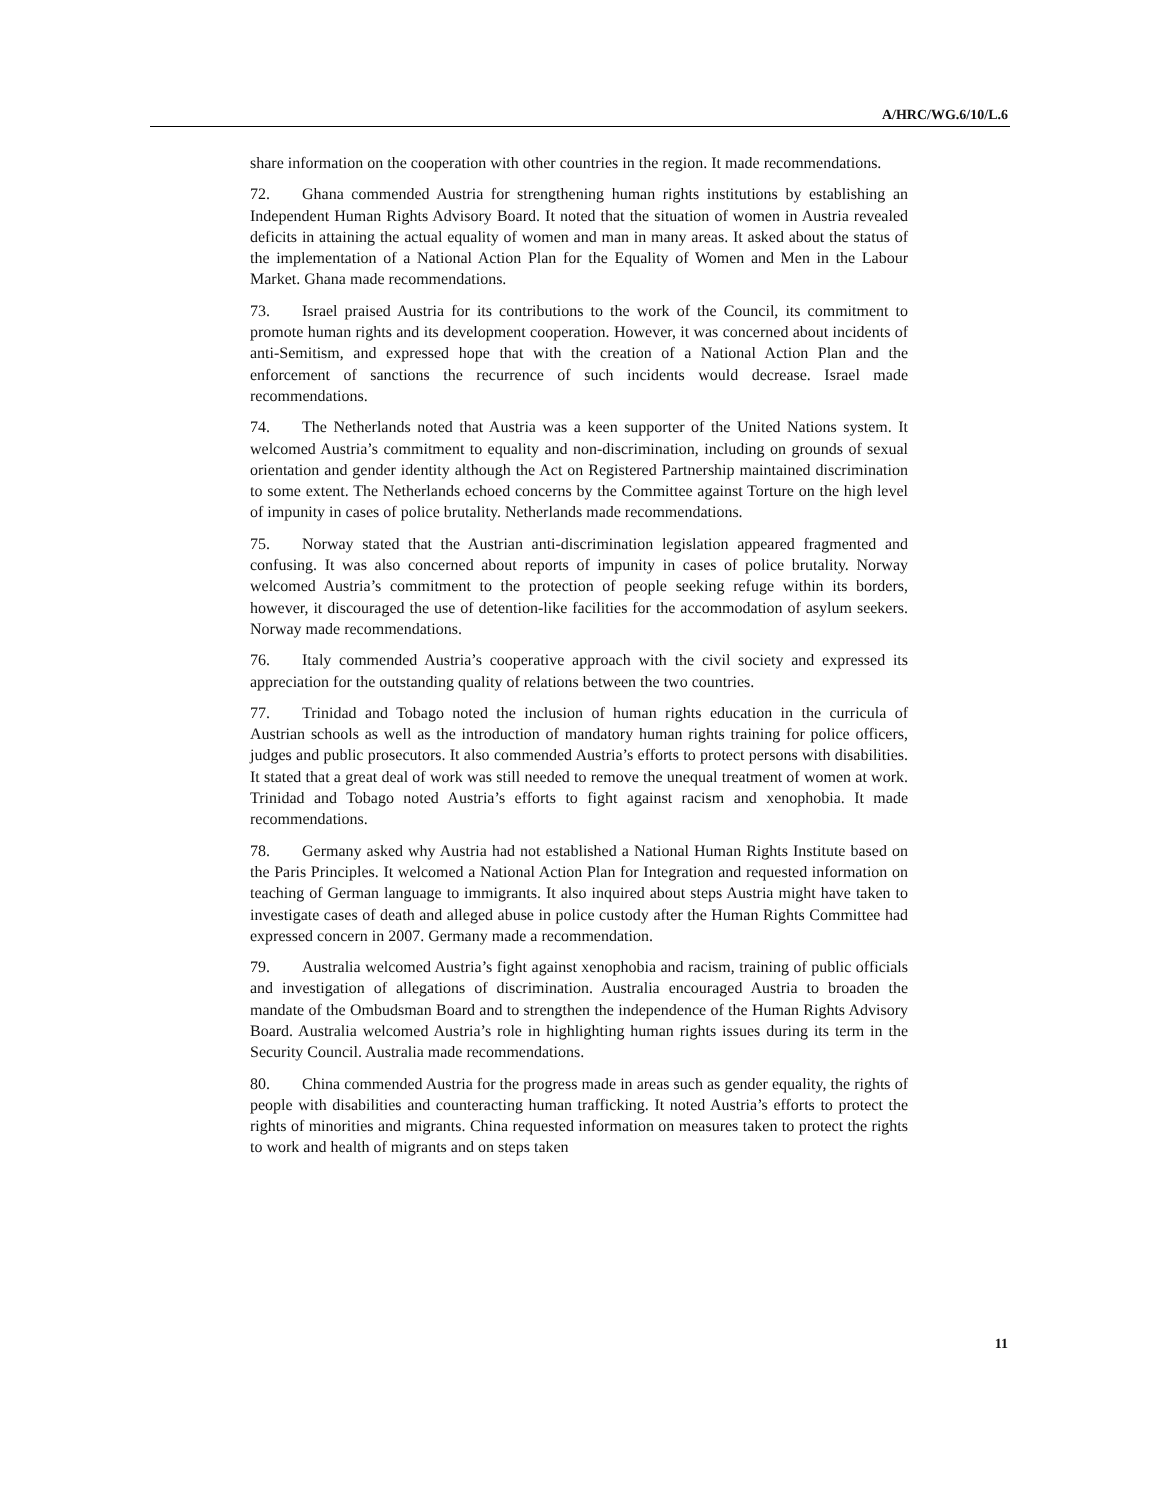A/HRC/WG.6/10/L.6
share information on the cooperation with other countries in the region. It made recommendations.
72. Ghana commended Austria for strengthening human rights institutions by establishing an Independent Human Rights Advisory Board. It noted that the situation of women in Austria revealed deficits in attaining the actual equality of women and man in many areas. It asked about the status of the implementation of a National Action Plan for the Equality of Women and Men in the Labour Market. Ghana made recommendations.
73. Israel praised Austria for its contributions to the work of the Council, its commitment to promote human rights and its development cooperation. However, it was concerned about incidents of anti-Semitism, and expressed hope that with the creation of a National Action Plan and the enforcement of sanctions the recurrence of such incidents would decrease. Israel made recommendations.
74. The Netherlands noted that Austria was a keen supporter of the United Nations system. It welcomed Austria’s commitment to equality and non-discrimination, including on grounds of sexual orientation and gender identity although the Act on Registered Partnership maintained discrimination to some extent. The Netherlands echoed concerns by the Committee against Torture on the high level of impunity in cases of police brutality. Netherlands made recommendations.
75. Norway stated that the Austrian anti-discrimination legislation appeared fragmented and confusing. It was also concerned about reports of impunity in cases of police brutality. Norway welcomed Austria’s commitment to the protection of people seeking refuge within its borders, however, it discouraged the use of detention-like facilities for the accommodation of asylum seekers. Norway made recommendations.
76. Italy commended Austria’s cooperative approach with the civil society and expressed its appreciation for the outstanding quality of relations between the two countries.
77. Trinidad and Tobago noted the inclusion of human rights education in the curricula of Austrian schools as well as the introduction of mandatory human rights training for police officers, judges and public prosecutors. It also commended Austria’s efforts to protect persons with disabilities. It stated that a great deal of work was still needed to remove the unequal treatment of women at work. Trinidad and Tobago noted Austria’s efforts to fight against racism and xenophobia. It made recommendations.
78. Germany asked why Austria had not established a National Human Rights Institute based on the Paris Principles. It welcomed a National Action Plan for Integration and requested information on teaching of German language to immigrants. It also inquired about steps Austria might have taken to investigate cases of death and alleged abuse in police custody after the Human Rights Committee had expressed concern in 2007. Germany made a recommendation.
79. Australia welcomed Austria’s fight against xenophobia and racism, training of public officials and investigation of allegations of discrimination. Australia encouraged Austria to broaden the mandate of the Ombudsman Board and to strengthen the independence of the Human Rights Advisory Board. Australia welcomed Austria’s role in highlighting human rights issues during its term in the Security Council. Australia made recommendations.
80. China commended Austria for the progress made in areas such as gender equality, the rights of people with disabilities and counteracting human trafficking. It noted Austria’s efforts to protect the rights of minorities and migrants. China requested information on measures taken to protect the rights to work and health of migrants and on steps taken
11